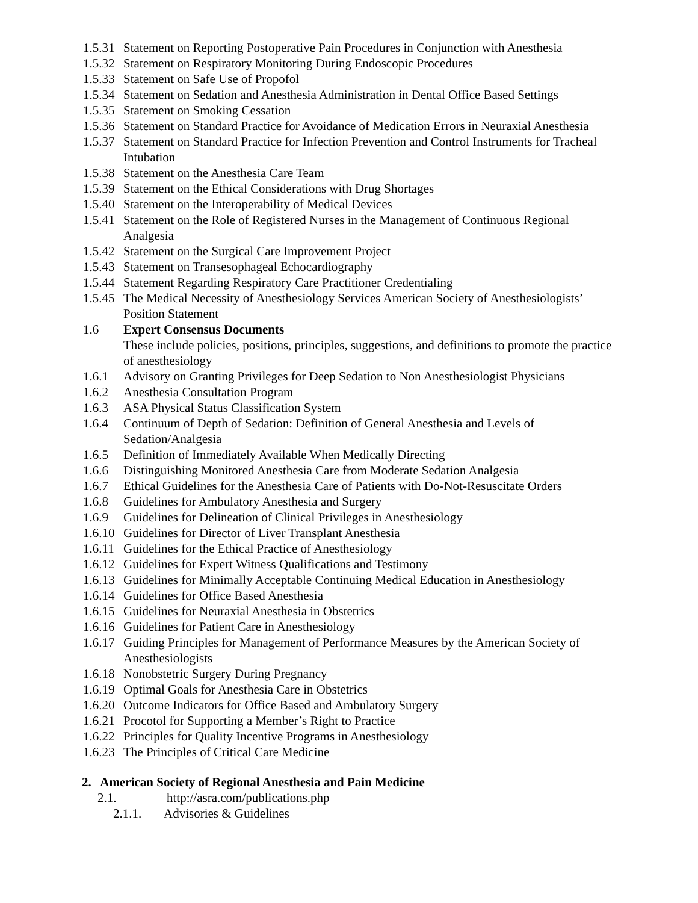1.5.31 Statement on Reporting Postoperative Pain Procedures in Conjunction with Anesthesia
1.5.32 Statement on Respiratory Monitoring During Endoscopic Procedures
1.5.33 Statement on Safe Use of Propofol
1.5.34 Statement on Sedation and Anesthesia Administration in Dental Office Based Settings
1.5.35 Statement on Smoking Cessation
1.5.36 Statement on Standard Practice for Avoidance of Medication Errors in Neuraxial Anesthesia
1.5.37 Statement on Standard Practice for Infection Prevention and Control Instruments for Tracheal Intubation
1.5.38 Statement on the Anesthesia Care Team
1.5.39 Statement on the Ethical Considerations with Drug Shortages
1.5.40 Statement on the Interoperability of Medical Devices
1.5.41 Statement on the Role of Registered Nurses in the Management of Continuous Regional Analgesia
1.5.42 Statement on the Surgical Care Improvement Project
1.5.43 Statement on Transesophageal Echocardiography
1.5.44 Statement Regarding Respiratory Care Practitioner Credentialing
1.5.45 The Medical Necessity of Anesthesiology Services American Society of Anesthesiologists’ Position Statement
1.6 Expert Consensus Documents
These include policies, positions, principles, suggestions, and definitions to promote the practice of anesthesiology
1.6.1 Advisory on Granting Privileges for Deep Sedation to Non Anesthesiologist Physicians
1.6.2 Anesthesia Consultation Program
1.6.3 ASA Physical Status Classification System
1.6.4 Continuum of Depth of Sedation: Definition of General Anesthesia and Levels of Sedation/Analgesia
1.6.5 Definition of Immediately Available When Medically Directing
1.6.6 Distinguishing Monitored Anesthesia Care from Moderate Sedation Analgesia
1.6.7 Ethical Guidelines for the Anesthesia Care of Patients with Do-Not-Resuscitate Orders
1.6.8 Guidelines for Ambulatory Anesthesia and Surgery
1.6.9 Guidelines for Delineation of Clinical Privileges in Anesthesiology
1.6.10 Guidelines for Director of Liver Transplant Anesthesia
1.6.11 Guidelines for the Ethical Practice of Anesthesiology
1.6.12 Guidelines for Expert Witness Qualifications and Testimony
1.6.13 Guidelines for Minimally Acceptable Continuing Medical Education in Anesthesiology
1.6.14 Guidelines for Office Based Anesthesia
1.6.15 Guidelines for Neuraxial Anesthesia in Obstetrics
1.6.16 Guidelines for Patient Care in Anesthesiology
1.6.17 Guiding Principles for Management of Performance Measures by the American Society of Anesthesiologists
1.6.18 Nonobstetric Surgery During Pregnancy
1.6.19 Optimal Goals for Anesthesia Care in Obstetrics
1.6.20 Outcome Indicators for Office Based and Ambulatory Surgery
1.6.21 Procotol for Supporting a Member’s Right to Practice
1.6.22 Principles for Quality Incentive Programs in Anesthesiology
1.6.23 The Principles of Critical Care Medicine
2. American Society of Regional Anesthesia and Pain Medicine
2.1. http://asra.com/publications.php
2.1.1. Advisories & Guidelines